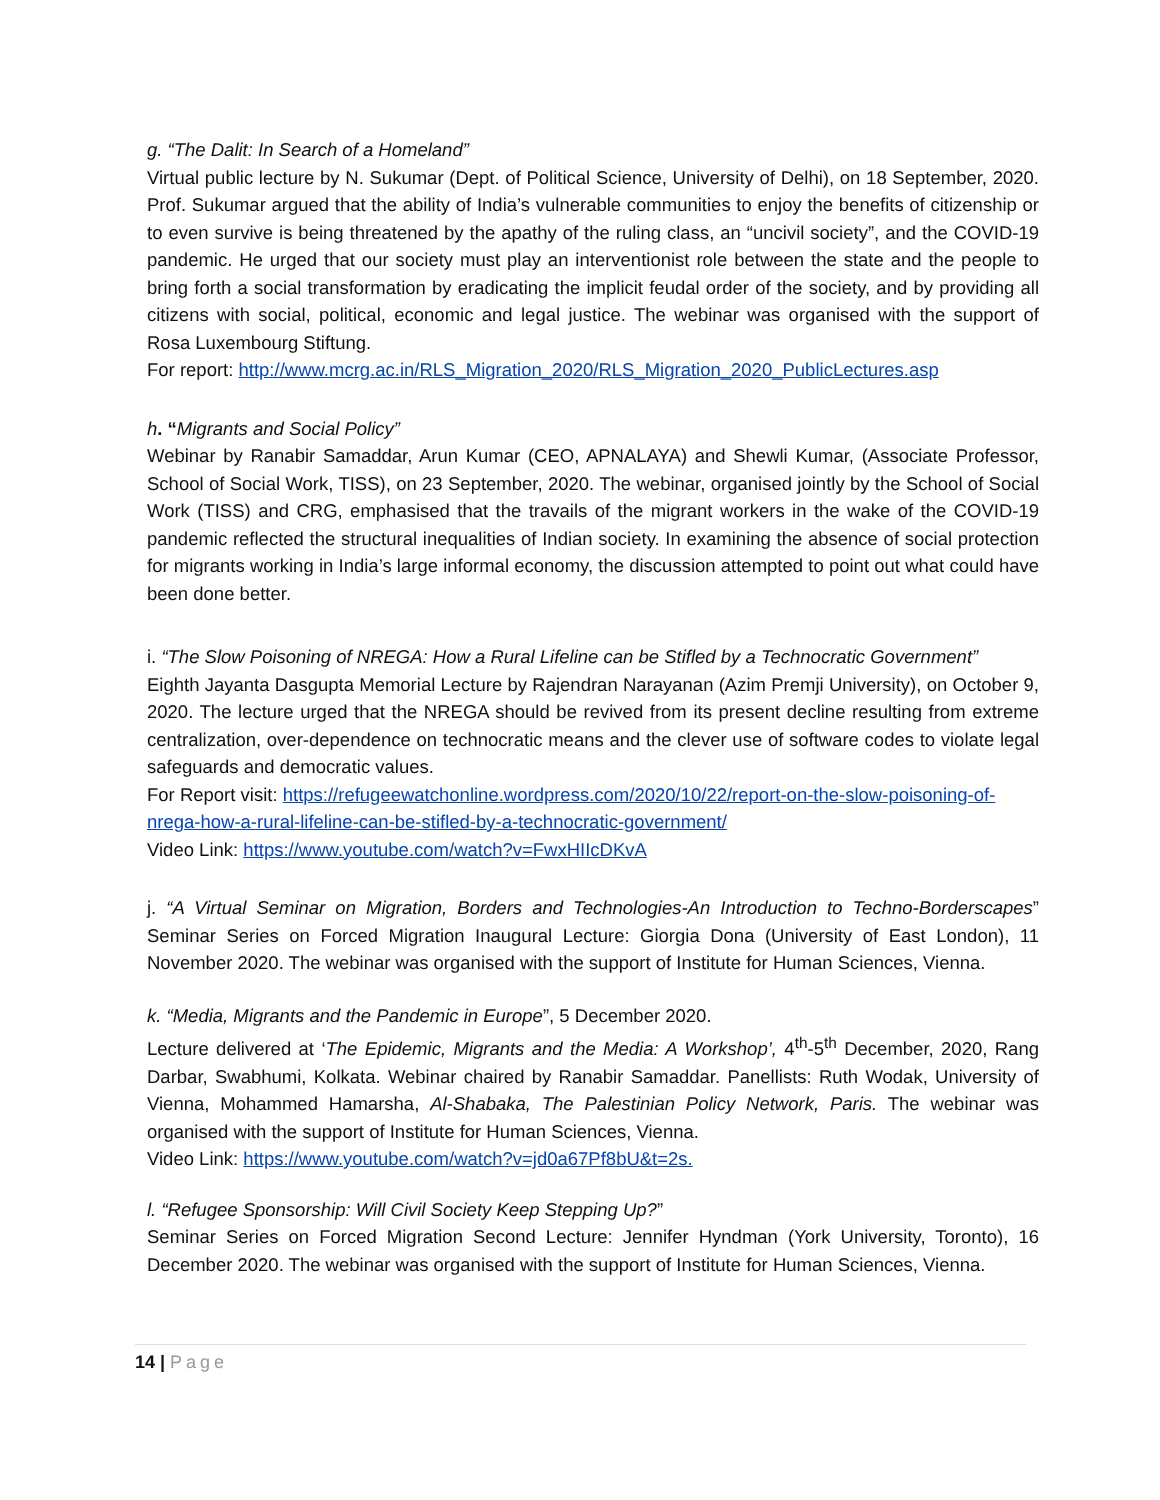g. “The Dalit: In Search of a Homeland”
Virtual public lecture by N. Sukumar (Dept. of Political Science, University of Delhi), on 18 September, 2020. Prof. Sukumar argued that the ability of India’s vulnerable communities to enjoy the benefits of citizenship or to even survive is being threatened by the apathy of the ruling class, an “uncivil society”, and the COVID-19 pandemic. He urged that our society must play an interventionist role between the state and the people to bring forth a social transformation by eradicating the implicit feudal order of the society, and by providing all citizens with social, political, economic and legal justice. The webinar was organised with the support of Rosa Luxembourg Stiftung.
For report: http://www.mcrg.ac.in/RLS_Migration_2020/RLS_Migration_2020_PublicLectures.asp
h. “Migrants and Social Policy”
Webinar by Ranabir Samaddar, Arun Kumar (CEO, APNALAYA) and Shewli Kumar, (Associate Professor, School of Social Work, TISS), on 23 September, 2020. The webinar, organised jointly by the School of Social Work (TISS) and CRG, emphasised that the travails of the migrant workers in the wake of the COVID-19 pandemic reflected the structural inequalities of Indian society. In examining the absence of social protection for migrants working in India’s large informal economy, the discussion attempted to point out what could have been done better.
i. “The Slow Poisoning of NREGA: How a Rural Lifeline can be Stifled by a Technocratic Government”
Eighth Jayanta Dasgupta Memorial Lecture by Rajendran Narayanan (Azim Premji University), on October 9, 2020. The lecture urged that the NREGA should be revived from its present decline resulting from extreme centralization, over-dependence on technocratic means and the clever use of software codes to violate legal safeguards and democratic values.
For Report visit: https://refugeewatchonline.wordpress.com/2020/10/22/report-on-the-slow-poisoning-of-nrega-how-a-rural-lifeline-can-be-stifled-by-a-technocratic-government/
Video Link: https://www.youtube.com/watch?v=FwxHIIcDKvA
j. “A Virtual Seminar on Migration, Borders and Technologies-An Introduction to Techno-Borderscapes” Seminar Series on Forced Migration Inaugural Lecture: Giorgia Dona (University of East London), 11 November 2020. The webinar was organised with the support of Institute for Human Sciences, Vienna.
k. “Media, Migrants and the Pandemic in Europe”, 5 December 2020.
Lecture delivered at ‘The Epidemic, Migrants and the Media: A Workshop’, 4<sup>th</sup>-5<sup>th</sup> December, 2020, Rang Darbar, Swabhumi, Kolkata. Webinar chaired by Ranabir Samaddar. Panellists: Ruth Wodak, University of Vienna, Mohammed Hamarsha, Al-Shabaka, The Palestinian Policy Network, Paris. The webinar was organised with the support of Institute for Human Sciences, Vienna.
Video Link: https://www.youtube.com/watch?v=jd0a67Pf8bU&t=2s.
l. “Refugee Sponsorship: Will Civil Society Keep Stepping Up?”
Seminar Series on Forced Migration Second Lecture: Jennifer Hyndman (York University, Toronto), 16 December 2020. The webinar was organised with the support of Institute for Human Sciences, Vienna.
14 | Page